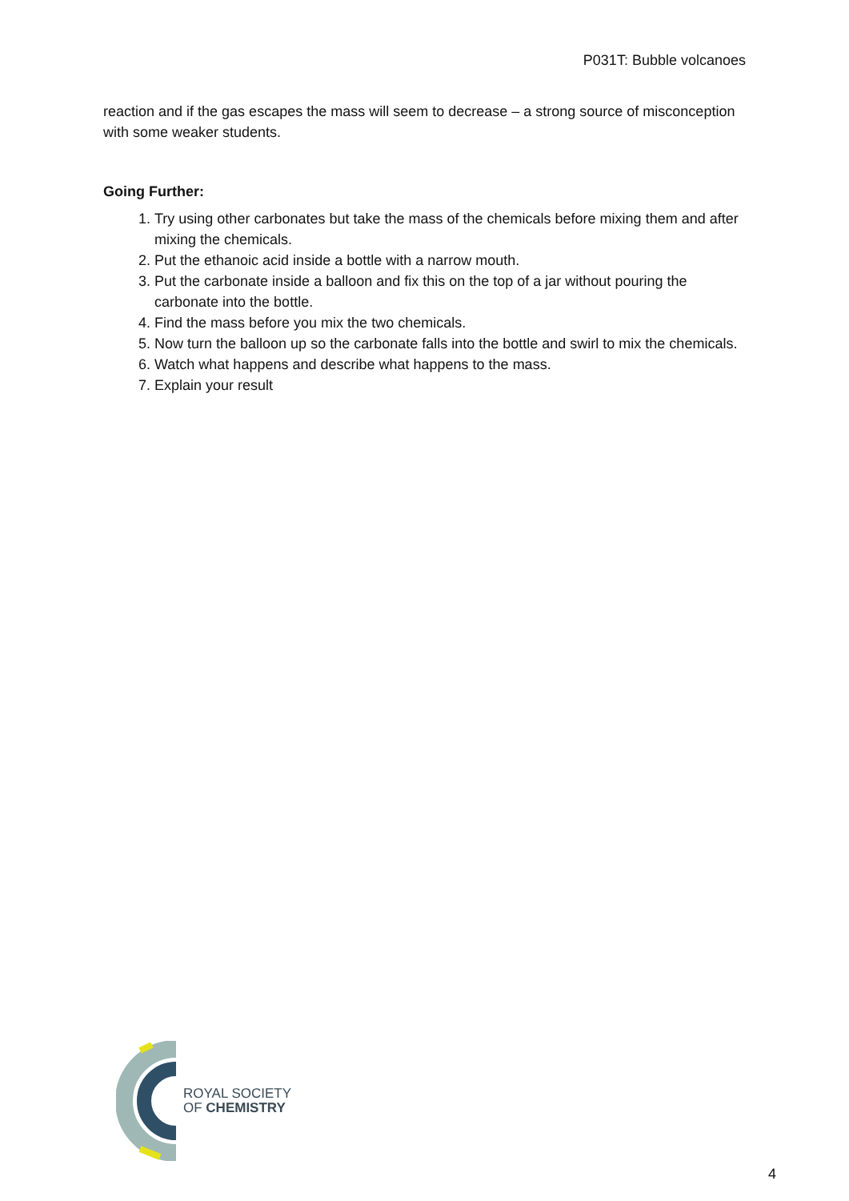P031T: Bubble volcanoes
reaction and if the gas escapes the mass will seem to decrease – a strong source of misconception with some weaker students.
Going Further:
1. Try using other carbonates but take the mass of the chemicals before mixing them and after mixing the chemicals.
2. Put the ethanoic acid inside a bottle with a narrow mouth.
3. Put the carbonate inside a balloon and fix this on the top of a jar without pouring the carbonate into the bottle.
4. Find the mass before you mix the two chemicals.
5. Now turn the balloon up so the carbonate falls into the bottle and swirl to mix the chemicals.
6. Watch what happens and describe what happens to the mass.
7. Explain your result
ROYAL SOCIETY
OF CHEMISTRY
4